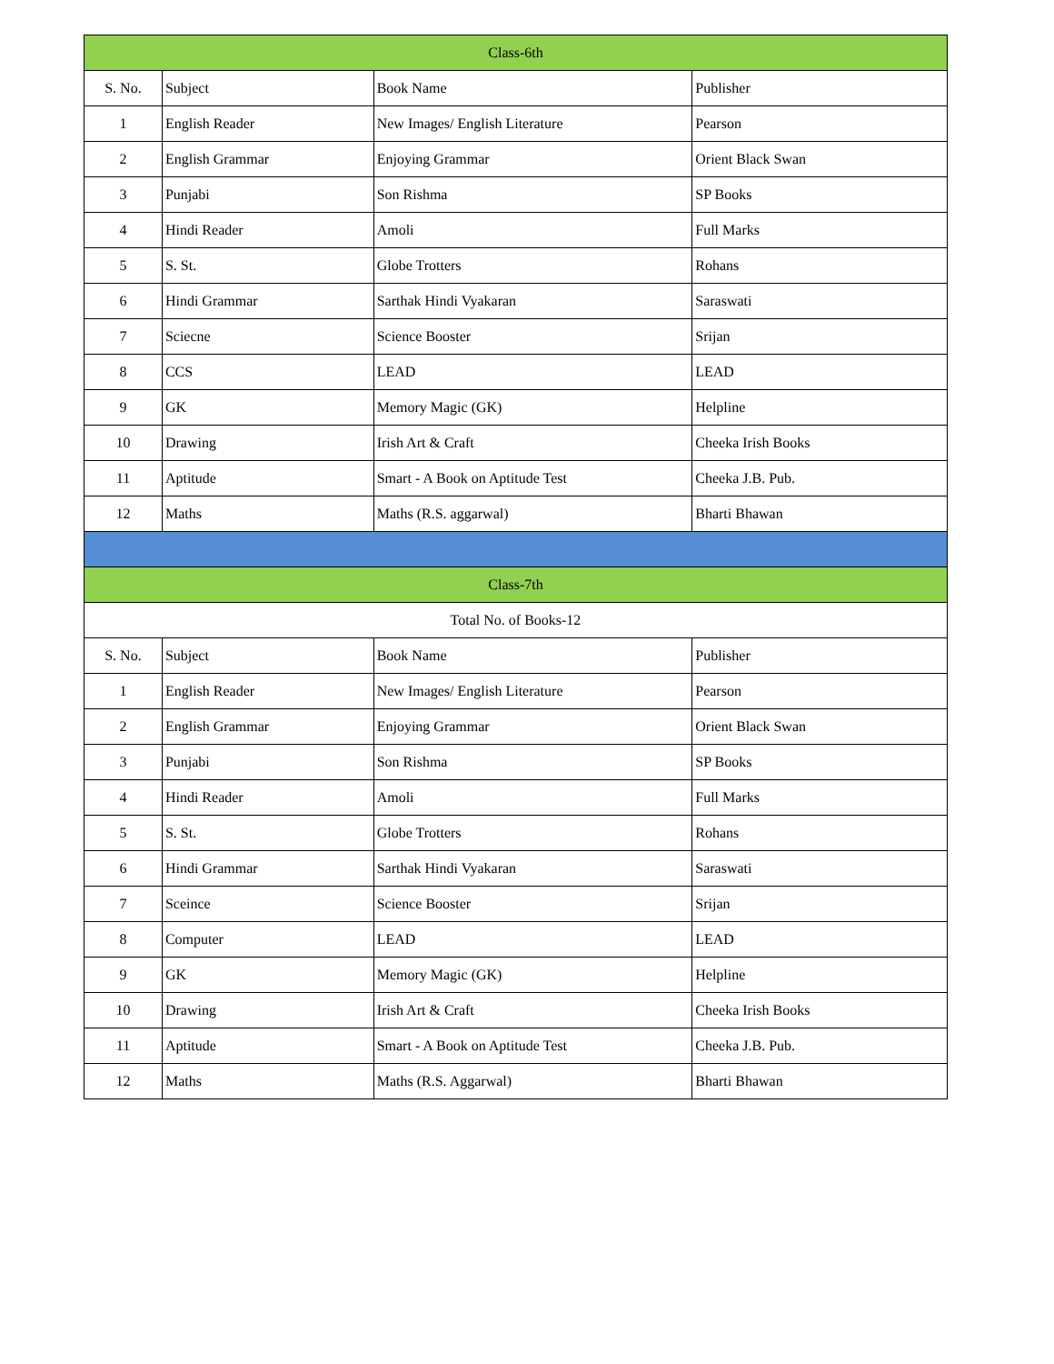| Class-6th | | | |
| --- | --- | --- | --- |
| S. No. | Subject | Book Name | Publisher |
| 1 | English Reader | New Images/ English Literature | Pearson |
| 2 | English Grammar | Enjoying Grammar | Orient Black Swan |
| 3 | Punjabi | Son Rishma | SP Books |
| 4 | Hindi Reader | Amoli | Full Marks |
| 5 | S. St. | Globe Trotters | Rohans |
| 6 | Hindi Grammar | Sarthak Hindi Vyakaran | Saraswati |
| 7 | Sciecne | Science Booster | Srijan |
| 8 | CCS | LEAD | LEAD |
| 9 | GK | Memory Magic (GK) | Helpline |
| 10 | Drawing | Irish Art & Craft | Cheeka Irish Books |
| 11 | Aptitude | Smart - A Book on Aptitude Test | Cheeka J.B. Pub. |
| 12 | Maths | Maths (R.S. aggarwal) | Bharti Bhawan |
| Class-7th | | | |
| Total No. of Books-12 | | | |
| S. No. | Subject | Book Name | Publisher |
| 1 | English Reader | New Images/ English Literature | Pearson |
| 2 | English Grammar | Enjoying Grammar | Orient Black Swan |
| 3 | Punjabi | Son Rishma | SP Books |
| 4 | Hindi Reader | Amoli | Full Marks |
| 5 | S. St. | Globe Trotters | Rohans |
| 6 | Hindi Grammar | Sarthak Hindi Vyakaran | Saraswati |
| 7 | Sceince | Science Booster | Srijan |
| 8 | Computer | LEAD | LEAD |
| 9 | GK | Memory Magic (GK) | Helpline |
| 10 | Drawing | Irish Art & Craft | Cheeka Irish Books |
| 11 | Aptitude | Smart - A Book on Aptitude Test | Cheeka J.B. Pub. |
| 12 | Maths | Maths (R.S. Aggarwal) | Bharti Bhawan |